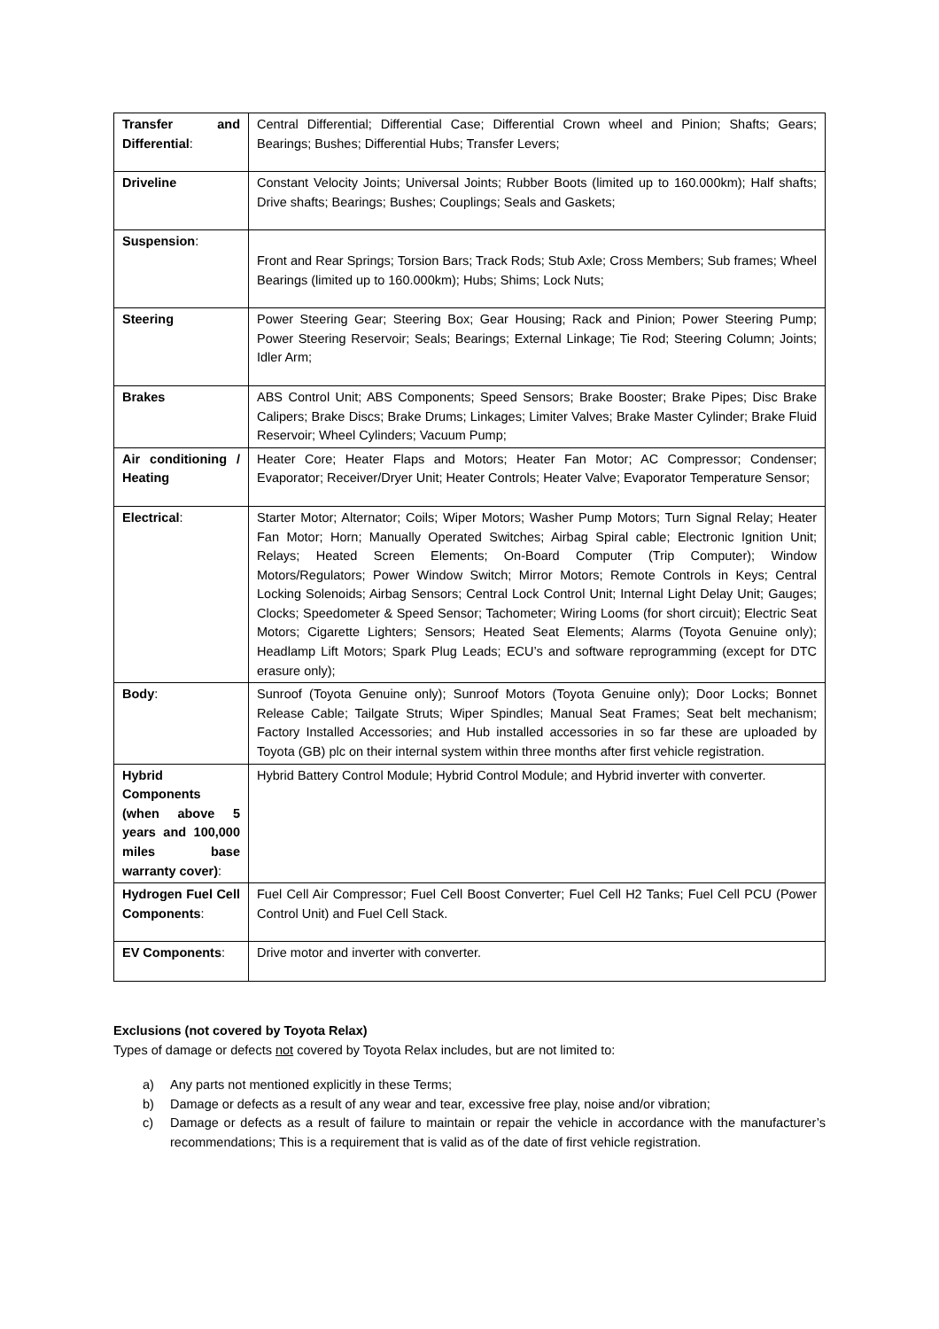| Transfer and Differential : | Central Differential; Differential Case; Differential Crown wheel and Pinion; Shafts; Gears; Bearings; Bushes; Differential Hubs; Transfer Levers; |
| Driveline | Constant Velocity Joints; Universal Joints; Rubber Boots (limited up to 160.000km); Half shafts; Drive shafts; Bearings; Bushes; Couplings; Seals and Gaskets; |
| Suspension : | Front and Rear Springs; Torsion Bars; Track Rods; Stub Axle; Cross Members; Sub frames; Wheel Bearings (limited up to 160.000km); Hubs; Shims; Lock Nuts; |
| Steering | Power Steering Gear; Steering Box; Gear Housing; Rack and Pinion; Power Steering Pump; Power Steering Reservoir; Seals; Bearings; External Linkage; Tie Rod; Steering Column; Joints; Idler Arm; |
| Brakes | ABS Control Unit; ABS Components; Speed Sensors; Brake Booster; Brake Pipes; Disc Brake Calipers; Brake Discs; Brake Drums; Linkages; Limiter Valves; Brake Master Cylinder; Brake Fluid Reservoir; Wheel Cylinders; Vacuum Pump; |
| Air conditioning / Heating | Heater Core; Heater Flaps and Motors; Heater Fan Motor; AC Compressor; Condenser; Evaporator; Receiver/Dryer Unit; Heater Controls; Heater Valve; Evaporator Temperature Sensor; |
| Electrical : | Starter Motor; Alternator; Coils; Wiper Motors; Washer Pump Motors; Turn Signal Relay; Heater Fan Motor; Horn; Manually Operated Switches; Airbag Spiral cable; Electronic Ignition Unit; Relays; Heated Screen Elements; On-Board Computer (Trip Computer); Window Motors/Regulators; Power Window Switch; Mirror Motors; Remote Controls in Keys; Central Locking Solenoids; Airbag Sensors; Central Lock Control Unit; Internal Light Delay Unit; Gauges; Clocks; Speedometer & Speed Sensor; Tachometer; Wiring Looms (for short circuit); Electric Seat Motors; Cigarette Lighters; Sensors; Heated Seat Elements; Alarms (Toyota Genuine only); Headlamp Lift Motors; Spark Plug Leads; ECU’s and software reprogramming (except for DTC erasure only); |
| Body : | Sunroof (Toyota Genuine only); Sunroof Motors (Toyota Genuine only); Door Locks; Bonnet Release Cable; Tailgate Struts; Wiper Spindles; Manual Seat Frames; Seat belt mechanism; Factory Installed Accessories; and Hub installed accessories in so far these are uploaded by Toyota (GB) plc on their internal system within three months after first vehicle registration. |
| Hybrid Components (when above 5 years and 100,000 miles base warranty cover) : | Hybrid Battery Control Module; Hybrid Control Module; and Hybrid inverter with converter. |
| Hydrogen Fuel Cell Components : | Fuel Cell Air Compressor; Fuel Cell Boost Converter; Fuel Cell H2 Tanks; Fuel Cell PCU (Power Control Unit) and Fuel Cell Stack. |
| EV Components : | Drive motor and inverter with converter. |
Exclusions (not covered by Toyota Relax)
Types of damage or defects not covered by Toyota Relax includes, but are not limited to:
a) Any parts not mentioned explicitly in these Terms;
b) Damage or defects as a result of any wear and tear, excessive free play, noise and/or vibration;
c) Damage or defects as a result of failure to maintain or repair the vehicle in accordance with the manufacturer’s recommendations; This is a requirement that is valid as of the date of first vehicle registration.